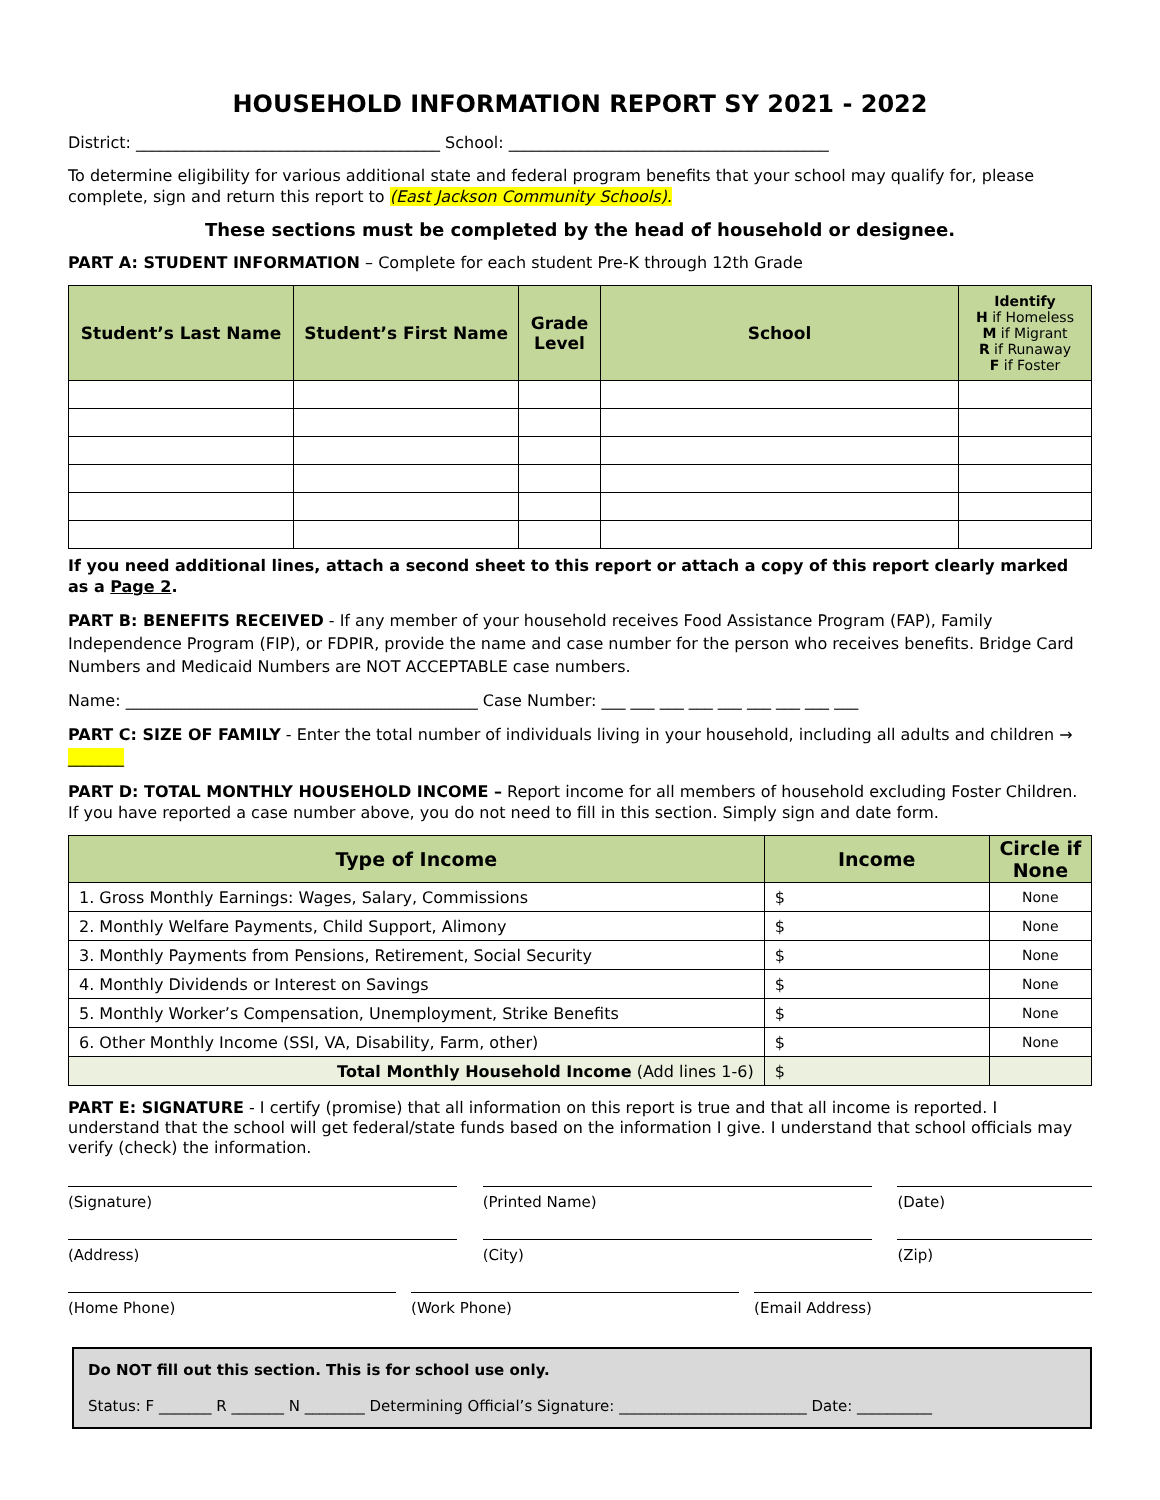HOUSEHOLD INFORMATION REPORT SY 2021 - 2022
District: ______________________________________ School: ________________________________________
To determine eligibility for various additional state and federal program benefits that your school may qualify for, please complete, sign and return this report to (East Jackson Community Schools).
These sections must be completed by the head of household or designee.
PART A: STUDENT INFORMATION – Complete for each student Pre-K through 12th Grade
| Student’s Last Name | Student’s First Name | Grade Level | School | Identify H if Homeless M if Migrant R if Runaway F if Foster |
| --- | --- | --- | --- | --- |
If you need additional lines, attach a second sheet to this report or attach a copy of this report clearly marked as a Page 2.
PART B: BENEFITS RECEIVED - If any member of your household receives Food Assistance Program (FAP), Family Independence Program (FIP), or FDPIR, provide the name and case number for the person who receives benefits. Bridge Card Numbers and Medicaid Numbers are NOT ACCEPTABLE case numbers.
Name: ____________________________________________ Case Number: ___ ___ ___ ___ ___ ___ ___ ___ ___
PART C: SIZE OF FAMILY - Enter the total number of individuals living in your household, including all adults and children → _______
PART D: TOTAL MONTHLY HOUSEHOLD INCOME – Report income for all members of household excluding Foster Children. If you have reported a case number above, you do not need to fill in this section. Simply sign and date form.
| Type of Income | Income | Circle if None |
| --- | --- | --- |
| 1. Gross Monthly Earnings: Wages, Salary, Commissions | $ | None |
| 2. Monthly Welfare Payments, Child Support, Alimony | $ | None |
| 3. Monthly Payments from Pensions, Retirement, Social Security | $ | None |
| 4. Monthly Dividends or Interest on Savings | $ | None |
| 5. Monthly Worker’s Compensation, Unemployment, Strike Benefits | $ | None |
| 6. Other Monthly Income (SSI, VA, Disability, Farm, other) | $ | None |
| Total Monthly Household Income (Add lines 1-6) | $ | |
PART E: SIGNATURE - I certify (promise) that all information on this report is true and that all income is reported. I understand that the school will get federal/state funds based on the information I give. I understand that school officials may verify (check) the information.
(Signature) (Printed Name) (Date)
(Address) (City) (Zip)
(Home Phone) (Work Phone) (Email Address)
Do NOT fill out this section. This is for school use only.
Status: F _______ R _______ N ________ Determining Official’s Signature: _________________________ Date: __________